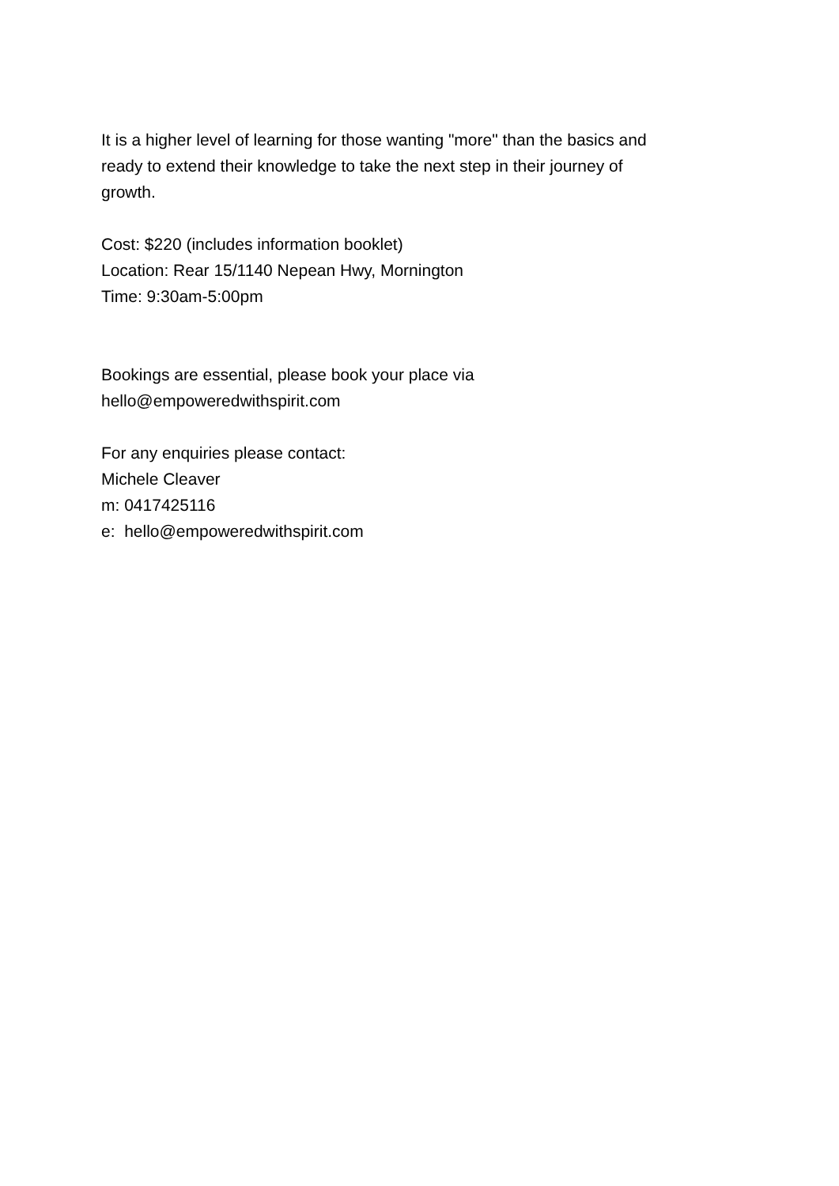It is a higher level of learning for those wanting "more" than the basics and
ready to extend their knowledge to take the next step in their journey of
growth.
Cost: $220 (includes information booklet)
Location: Rear 15/1140 Nepean Hwy, Mornington
Time: 9:30am-5:00pm
Bookings are essential, please book your place via
hello@empoweredwithspirit.com
For any enquiries please contact:
Michele Cleaver
m: 0417425116
e: hello@empoweredwithspirit.com